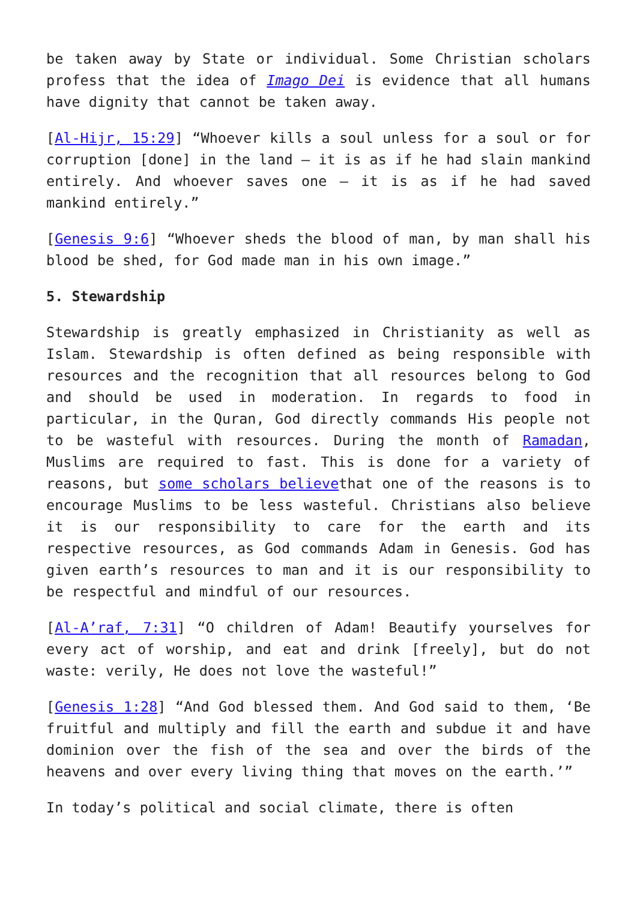be taken away by State or individual. Some Christian scholars profess that the idea of Imago Dei is evidence that all humans have dignity that cannot be taken away.
[Al-Hijr, 15:29] “Whoever kills a soul unless for a soul or for corruption [done] in the land – it is as if he had slain mankind entirely. And whoever saves one – it is as if he had saved mankind entirely.”
[Genesis 9:6] “Whoever sheds the blood of man, by man shall his blood be shed, for God made man in his own image.”
5. Stewardship
Stewardship is greatly emphasized in Christianity as well as Islam. Stewardship is often defined as being responsible with resources and the recognition that all resources belong to God and should be used in moderation. In regards to food in particular, in the Quran, God directly commands His people not to be wasteful with resources. During the month of Ramadan, Muslims are required to fast. This is done for a variety of reasons, but some scholars believethat one of the reasons is to encourage Muslims to be less wasteful. Christians also believe it is our responsibility to care for the earth and its respective resources, as God commands Adam in Genesis. God has given earth’s resources to man and it is our responsibility to be respectful and mindful of our resources.
[Al-A’raf, 7:31] “O children of Adam! Beautify yourselves for every act of worship, and eat and drink [freely], but do not waste: verily, He does not love the wasteful!”
[Genesis 1:28] “And God blessed them. And God said to them, ‘Be fruitful and multiply and fill the earth and subdue it and have dominion over the fish of the sea and over the birds of the heavens and over every living thing that moves on the earth.’”
In today’s political and social climate, there is often